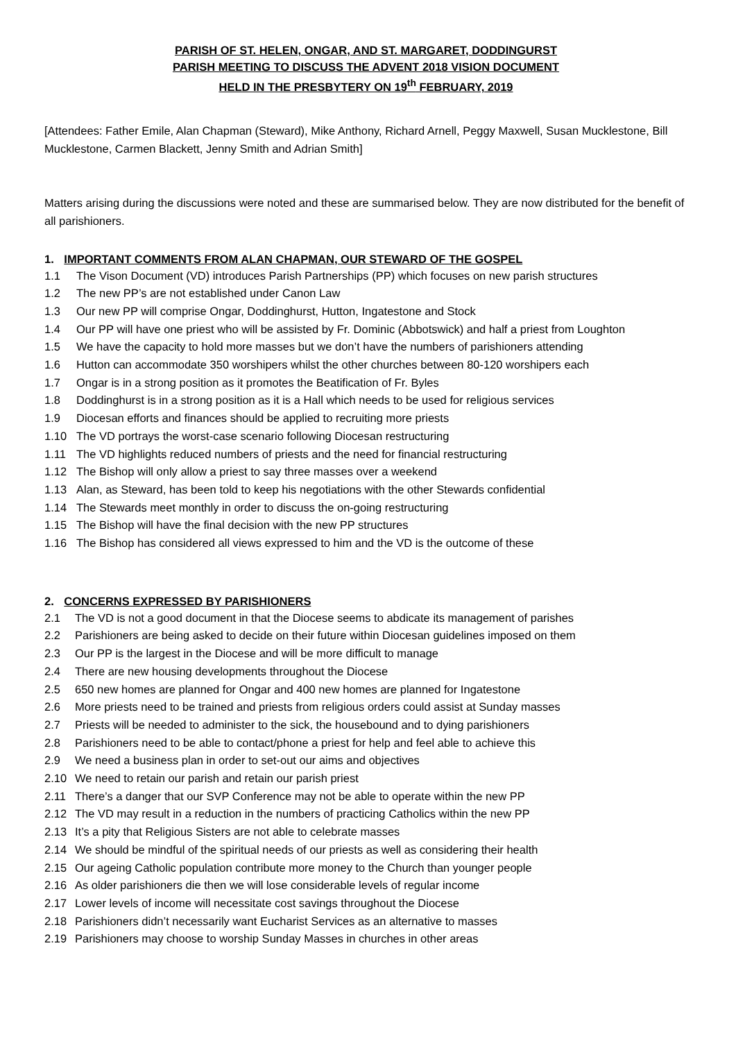PARISH OF ST. HELEN, ONGAR, AND ST. MARGARET, DODDINGURST
PARISH MEETING TO DISCUSS THE ADVENT 2018 VISION DOCUMENT
HELD IN THE PRESBYTERY ON 19<sup>th</sup> FEBRUARY, 2019
[Attendees: Father Emile, Alan Chapman (Steward), Mike Anthony, Richard Arnell, Peggy Maxwell, Susan Mucklestone, Bill Mucklestone, Carmen Blackett, Jenny Smith and Adrian Smith]
Matters arising during the discussions were noted and these are summarised below. They are now distributed for the benefit of all parishioners.
1. IMPORTANT COMMENTS FROM ALAN CHAPMAN, OUR STEWARD OF THE GOSPEL
1.1 The Vison Document (VD) introduces Parish Partnerships (PP) which focuses on new parish structures
1.2 The new PP’s are not established under Canon Law
1.3 Our new PP will comprise Ongar, Doddinghurst, Hutton, Ingatestone and Stock
1.4 Our PP will have one priest who will be assisted by Fr. Dominic (Abbotswick) and half a priest from Loughton
1.5 We have the capacity to hold more masses but we don’t have the numbers of parishioners attending
1.6 Hutton can accommodate 350 worshipers whilst the other churches between 80-120 worshipers each
1.7 Ongar is in a strong position as it promotes the Beatification of Fr. Byles
1.8 Doddinghurst is in a strong position as it is a Hall which needs to be used for religious services
1.9 Diocesan efforts and finances should be applied to recruiting more priests
1.10 The VD portrays the worst-case scenario following Diocesan restructuring
1.11 The VD highlights reduced numbers of priests and the need for financial restructuring
1.12 The Bishop will only allow a priest to say three masses over a weekend
1.13 Alan, as Steward, has been told to keep his negotiations with the other Stewards confidential
1.14 The Stewards meet monthly in order to discuss the on-going restructuring
1.15 The Bishop will have the final decision with the new PP structures
1.16 The Bishop has considered all views expressed to him and the VD is the outcome of these
2. CONCERNS EXPRESSED BY PARISHIONERS
2.1 The VD is not a good document in that the Diocese seems to abdicate its management of parishes
2.2 Parishioners are being asked to decide on their future within Diocesan guidelines imposed on them
2.3 Our PP is the largest in the Diocese and will be more difficult to manage
2.4 There are new housing developments throughout the Diocese
2.5 650 new homes are planned for Ongar and 400 new homes are planned for Ingatestone
2.6 More priests need to be trained and priests from religious orders could assist at Sunday masses
2.7 Priests will be needed to administer to the sick, the housebound and to dying parishioners
2.8 Parishioners need to be able to contact/phone a priest for help and feel able to achieve this
2.9 We need a business plan in order to set-out our aims and objectives
2.10 We need to retain our parish and retain our parish priest
2.11 There’s a danger that our SVP Conference may not be able to operate within the new PP
2.12 The VD may result in a reduction in the numbers of practicing Catholics within the new PP
2.13 It’s a pity that Religious Sisters are not able to celebrate masses
2.14 We should be mindful of the spiritual needs of our priests as well as considering their health
2.15 Our ageing Catholic population contribute more money to the Church than younger people
2.16 As older parishioners die then we will lose considerable levels of regular income
2.17 Lower levels of income will necessitate cost savings throughout the Diocese
2.18 Parishioners didn’t necessarily want Eucharist Services as an alternative to masses
2.19 Parishioners may choose to worship Sunday Masses in churches in other areas